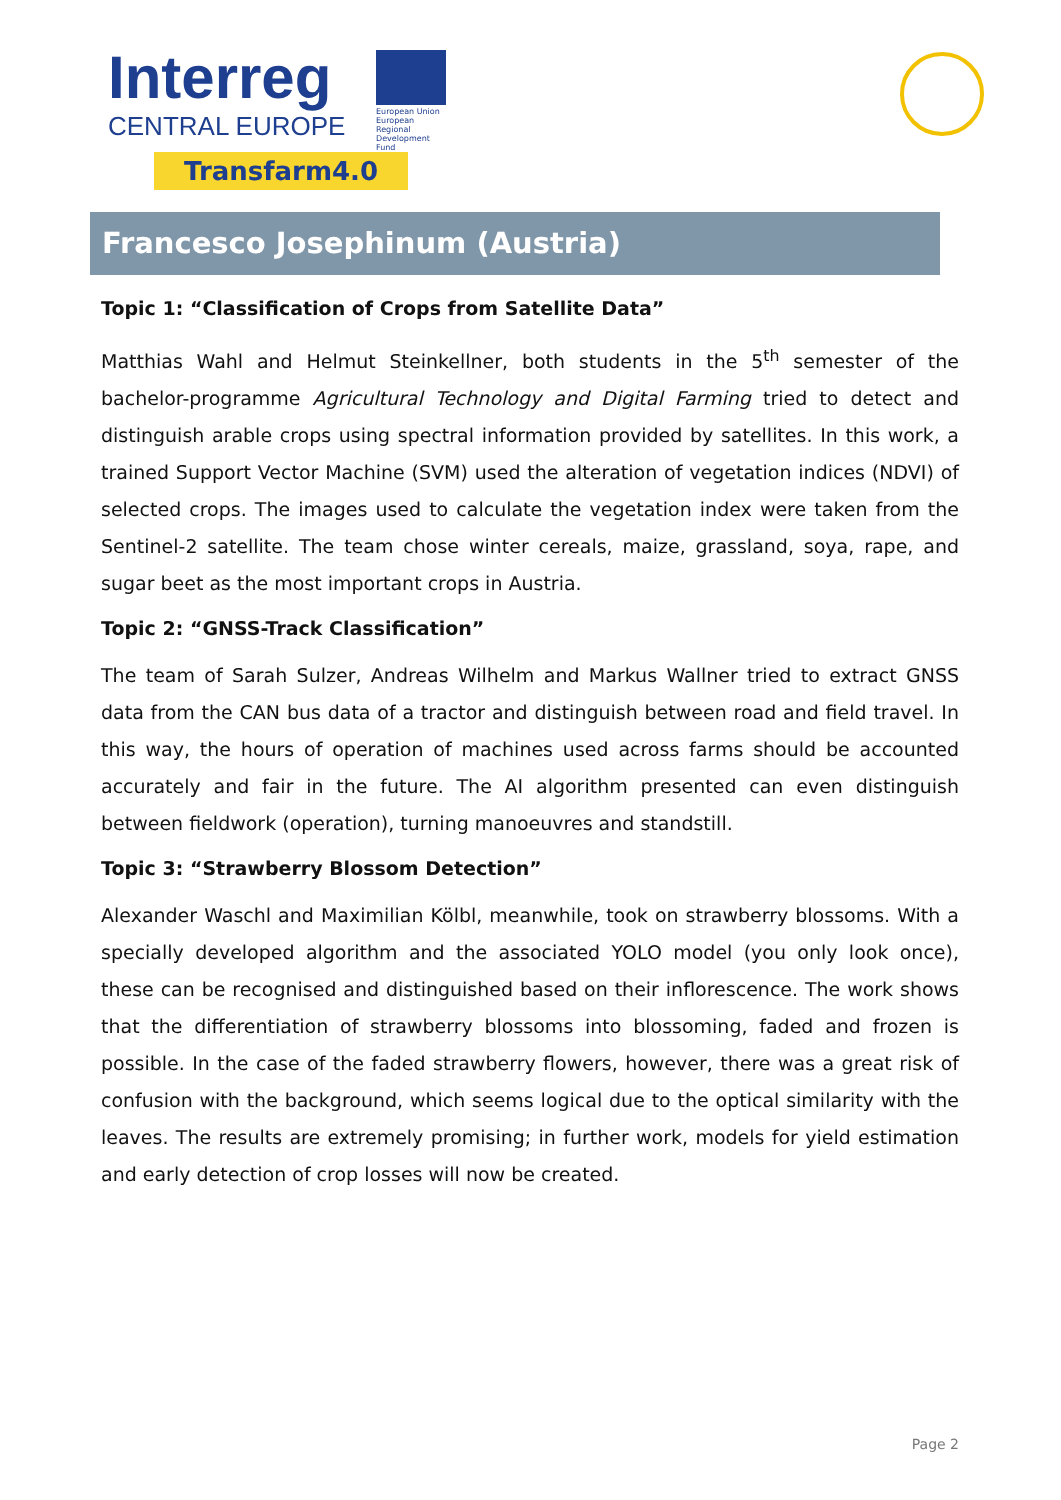Interreg
CENTRAL EUROPE
European Union
European Regional
Development Fund
Transfarm4.0
Francesco Josephinum (Austria)
Topic 1: “Classification of Crops from Satellite Data”
Matthias Wahl and Helmut Steinkellner, both students in the 5<sup>th</sup> semester of the bachelor-programme Agricultural Technology and Digital Farming tried to detect and distinguish arable crops using spectral information provided by satellites. In this work, a trained Support Vector Machine (SVM) used the alteration of vegetation indices (NDVI) of selected crops. The images used to calculate the vegetation index were taken from the Sentinel-2 satellite. The team chose winter cereals, maize, grassland, soya, rape, and sugar beet as the most important crops in Austria.
Topic 2: “GNSS-Track Classification”
The team of Sarah Sulzer, Andreas Wilhelm and Markus Wallner tried to extract GNSS data from the CAN bus data of a tractor and distinguish between road and field travel. In this way, the hours of operation of machines used across farms should be accounted accurately and fair in the future. The AI algorithm presented can even distinguish between fieldwork (operation), turning manoeuvres and standstill.
Topic 3: “Strawberry Blossom Detection”
Alexander Waschl and Maximilian Kölbl, meanwhile, took on strawberry blossoms. With a specially developed algorithm and the associated YOLO model (you only look once), these can be recognised and distinguished based on their inflorescence. The work shows that the differentiation of strawberry blossoms into blossoming, faded and frozen is possible. In the case of the faded strawberry flowers, however, there was a great risk of confusion with the background, which seems logical due to the optical similarity with the leaves. The results are extremely promising; in further work, models for yield estimation and early detection of crop losses will now be created.
Page 2